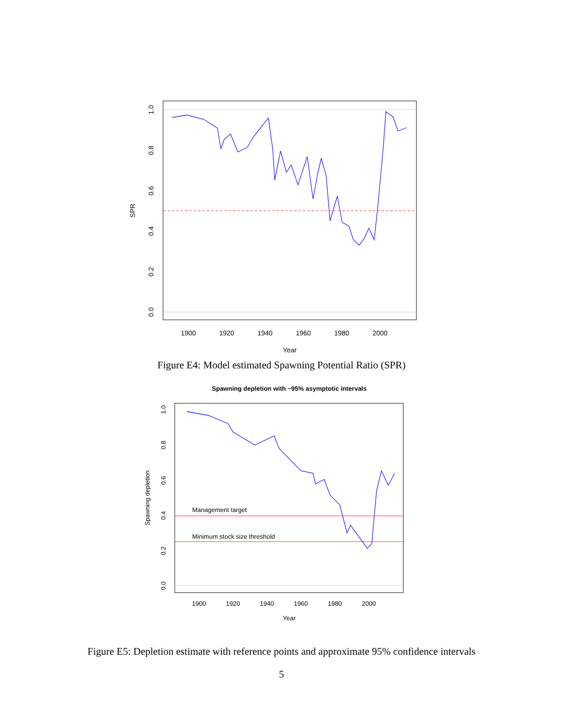1900
1920
1940
1960
1980
2000
Year
1.0
0.8
0.6
0.4
0.2
0.0
SPR
Figure E4: Model estimated Spawning Potential Ratio (SPR)
Spawning depletion with ~95% asymptotic intervals
Management target
Minimum stock size threshold
1900
1920
1940
1960
1980
2000
Year
1.0
0.8
0.6
0.4
0.2
0.0
Spawning depletion
Figure E5: Depletion estimate with reference points and approximate 95% confidence intervals
5